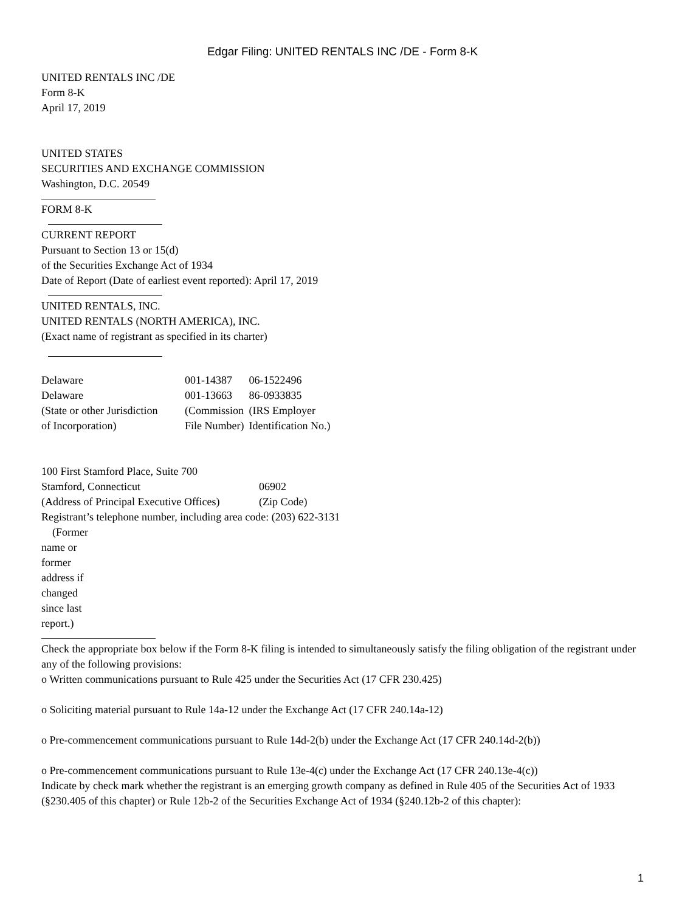Edgar Filing: UNITED RENTALS INC /DE - Form 8-K
UNITED RENTALS INC /DE
Form 8-K
April 17, 2019
UNITED STATES
SECURITIES AND EXCHANGE COMMISSION
Washington, D.C. 20549
FORM 8-K
CURRENT REPORT
Pursuant to Section 13 or 15(d)
of the Securities Exchange Act of 1934
Date of Report (Date of earliest event reported): April 17, 2019
UNITED RENTALS, INC.
UNITED RENTALS (NORTH AMERICA), INC.
(Exact name of registrant as specified in its charter)
| Delaware | 001-14387 | 06-1522496 |
| Delaware | 001-13663 | 86-0933835 |
| (State or other Jurisdiction of Incorporation) | (Commission File Number) | (IRS Employer Identification No.) |
| 100 First Stamford Place, Suite 700 | |
| Stamford, Connecticut | 06902 |
| (Address of Principal Executive Offices) | (Zip Code) |
Registrant’s telephone number, including area code: (203) 622-3131
(Former name or former address if changed since last report.)
Check the appropriate box below if the Form 8-K filing is intended to simultaneously satisfy the filing obligation of the registrant under any of the following provisions:
o Written communications pursuant to Rule 425 under the Securities Act (17 CFR 230.425)
o Soliciting material pursuant to Rule 14a-12 under the Exchange Act (17 CFR 240.14a-12)
o Pre-commencement communications pursuant to Rule 14d-2(b) under the Exchange Act (17 CFR 240.14d-2(b))
o Pre-commencement communications pursuant to Rule 13e-4(c) under the Exchange Act (17 CFR 240.13e-4(c))
Indicate by check mark whether the registrant is an emerging growth company as defined in Rule 405 of the Securities Act of 1933 (§230.405 of this chapter) or Rule 12b-2 of the Securities Exchange Act of 1934 (§240.12b-2 of this chapter):
1